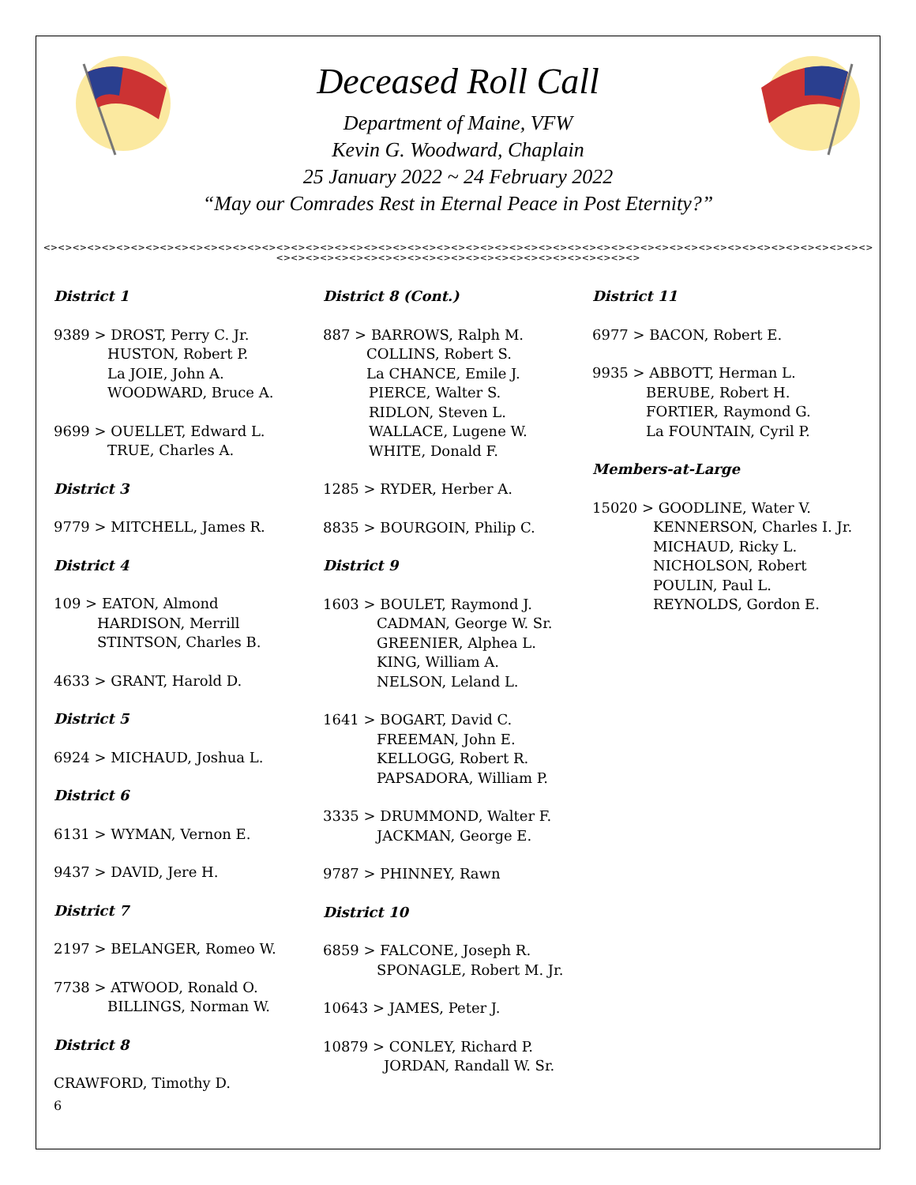Deceased Roll Call
Department of Maine, VFW
Kevin G. Woodward, Chaplain
25 January 2022 ~ 24 February 2022
“May our Comrades Rest in Eternal Peace in Post Eternity?”
<><><><><><><><><><><><><><><><><><><><><><><><><><><><><><><><><><><><><><><><><><><><><><><><><><><><><><><><><><><><><><><><><><><><><><><><><><><><><><><><><><>
District 1
9389 > DROST, Perry C. Jr.
HUSTON, Robert P.
La JOIE, John A.
WOODWARD, Bruce A.
9699 > OUELLET, Edward L.
TRUE, Charles A.
District 3
9779 > MITCHELL, James R.
District 4
109 > EATON, Almond
HARDISON, Merrill
STINTSON, Charles B.
4633 > GRANT, Harold D.
District 5
6924 > MICHAUD, Joshua L.
District 6
6131 > WYMAN, Vernon E.
9437 > DAVID, Jere H.
District 7
2197 > BELANGER, Romeo W.
7738 > ATWOOD, Ronald O.
BILLINGS, Norman W.
District 8
CRAWFORD, Timothy D.
District 8 (Cont.)
887 > BARROWS, Ralph M.
COLLINS, Robert S.
La CHANCE, Emile J.
PIERCE, Walter S.
RIDLON, Steven L.
WALLACE, Lugene W.
WHITE, Donald F.
1285 > RYDER, Herber A.
8835 > BOURGOIN, Philip C.
District 9
1603 > BOULET, Raymond J.
CADMAN, George W. Sr.
GREENIER, Alphea L.
KING, William A.
NELSON, Leland L.
1641 > BOGART, David C.
FREEMAN, John E.
KELLOGG, Robert R.
PAPSADORA, William P.
3335 > DRUMMOND, Walter F.
JACKMAN, George E.
9787 > PHINNEY, Rawn
District 10
6859 > FALCONE, Joseph R.
SPONAGLE, Robert M. Jr.
10643 > JAMES, Peter J.
10879 > CONLEY, Richard P.
JORDAN, Randall W. Sr.
District 11
6977 > BACON, Robert E.
9935 > ABBOTT, Herman L.
BERUBE, Robert H.
FORTIER, Raymond G.
La FOUNTAIN, Cyril P.
Members-at-Large
15020 > GOODLINE, Water V.
KENNERSON, Charles I. Jr.
MICHAUD, Ricky L.
NICHOLSON, Robert
POULIN, Paul L.
REYNOLDS, Gordon E.
6